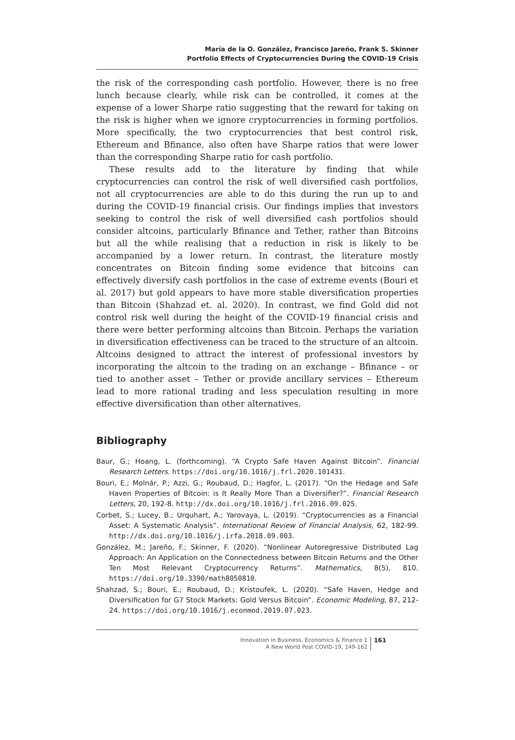María de la O. González, Francisco Jareño, Frank S. Skinner
Portfolio Effects of Cryptocurrencies During the COVID-19 Crisis
the risk of the corresponding cash portfolio. However, there is no free lunch because clearly, while risk can be controlled, it comes at the expense of a lower Sharpe ratio suggesting that the reward for taking on the risk is higher when we ignore cryptocurrencies in forming portfolios. More specifically, the two cryptocurrencies that best control risk, Ethereum and Bfinance, also often have Sharpe ratios that were lower than the corresponding Sharpe ratio for cash portfolio.
These results add to the literature by finding that while cryptocurrencies can control the risk of well diversified cash portfolios, not all cryptocurrencies are able to do this during the run up to and during the COVID-19 financial crisis. Our findings implies that investors seeking to control the risk of well diversified cash portfolios should consider altcoins, particularly Bfinance and Tether, rather than Bitcoins but all the while realising that a reduction in risk is likely to be accompanied by a lower return. In contrast, the literature mostly concentrates on Bitcoin finding some evidence that bitcoins can effectively diversify cash portfolios in the case of extreme events (Bouri et al. 2017) but gold appears to have more stable diversification properties than Bitcoin (Shahzad et. al. 2020). In contrast, we find Gold did not control risk well during the height of the COVID-19 financial crisis and there were better performing altcoins than Bitcoin. Perhaps the variation in diversification effectiveness can be traced to the structure of an altcoin. Altcoins designed to attract the interest of professional investors by incorporating the altcoin to the trading on an exchange – Bfinance – or tied to another asset – Tether or provide ancillary services – Ethereum lead to more rational trading and less speculation resulting in more effective diversification than other alternatives.
Bibliography
Baur, G.; Hoang, L. (forthcoming). “A Crypto Safe Haven Against Bitcoin”. Financial Research Letters. https://doi.org/10.1016/j.frl.2020.101431.
Bouri, E.; Molnár, P.; Azzi, G.; Roubaud, D.; Hagfor, L. (2017). “On the Hedage and Safe Haven Properties of Bitcoin: is It Really More Than a Diversifier?”. Financial Research Letters, 20, 192-8. http://dx.doi.org/10.1016/j.frl.2016.09.025.
Corbet, S.; Lucey, B.; Urquhart, A.; Yarovaya, L. (2019). “Cryptocurrencies as a Financial Asset: A Systematic Analysis”. International Review of Financial Analysis, 62, 182-99. http://dx.doi.org/10.1016/j.irfa.2018.09.003.
González, M.; Jareño, F.; Skinner, F. (2020). “Nonlinear Autoregressive Distributed Lag Approach: An Application on the Connectedness between Bitcoin Returns and the Other Ten Most Relevant Cryptocurrency Returns”. Mathematics, 8(5), 810. https://doi.org/10.3390/math8050810.
Shahzad, S.; Bouri, E.; Roubaud, D.; Kristoufek, L. (2020). “Safe Haven, Hedge and Diversification for G7 Stock Markets: Gold Versus Bitcoin”. Economic Modeling, 87, 212-24. https://doi.org/10.1016/j.econmod.2019.07.023.
Innovation in Business, Economics & Finance 1
A New World Post COVID-19, 149-162
161